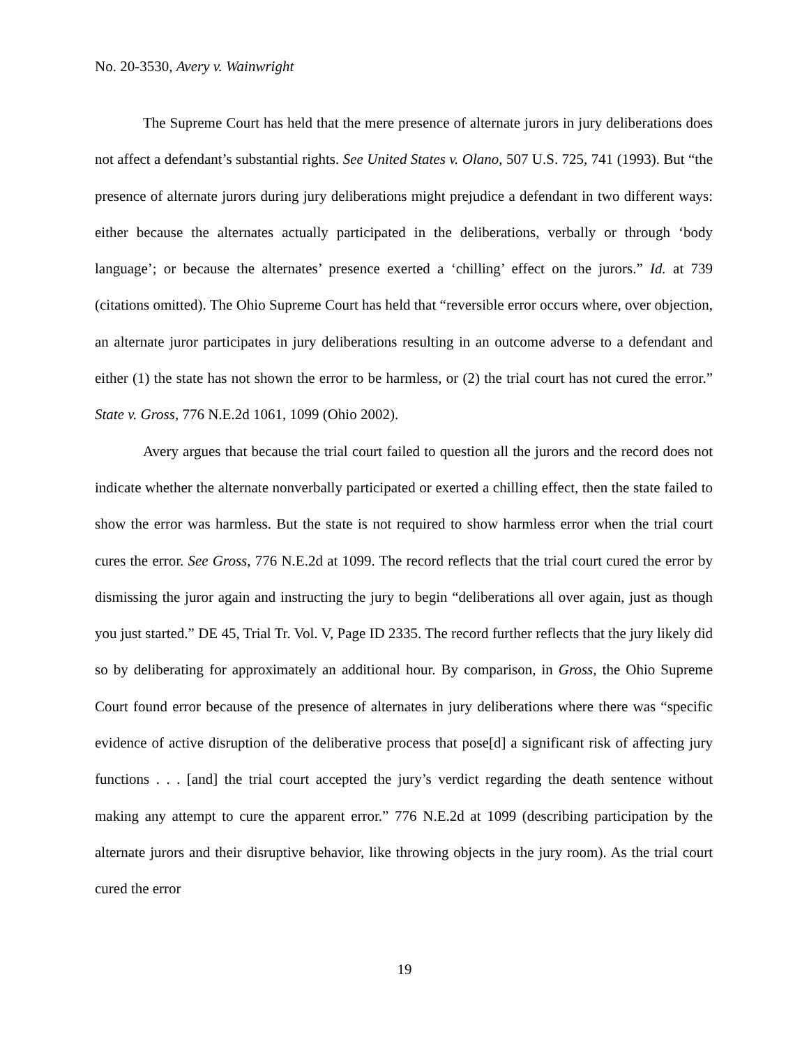No. 20-3530, Avery v. Wainwright
The Supreme Court has held that the mere presence of alternate jurors in jury deliberations does not affect a defendant’s substantial rights. See United States v. Olano, 507 U.S. 725, 741 (1993). But “the presence of alternate jurors during jury deliberations might prejudice a defendant in two different ways: either because the alternates actually participated in the deliberations, verbally or through ‘body language’; or because the alternates’ presence exerted a ‘chilling’ effect on the jurors.” Id. at 739 (citations omitted). The Ohio Supreme Court has held that “reversible error occurs where, over objection, an alternate juror participates in jury deliberations resulting in an outcome adverse to a defendant and either (1) the state has not shown the error to be harmless, or (2) the trial court has not cured the error.” State v. Gross, 776 N.E.2d 1061, 1099 (Ohio 2002).
Avery argues that because the trial court failed to question all the jurors and the record does not indicate whether the alternate nonverbally participated or exerted a chilling effect, then the state failed to show the error was harmless. But the state is not required to show harmless error when the trial court cures the error. See Gross, 776 N.E.2d at 1099. The record reflects that the trial court cured the error by dismissing the juror again and instructing the jury to begin “deliberations all over again, just as though you just started.” DE 45, Trial Tr. Vol. V, Page ID 2335. The record further reflects that the jury likely did so by deliberating for approximately an additional hour. By comparison, in Gross, the Ohio Supreme Court found error because of the presence of alternates in jury deliberations where there was “specific evidence of active disruption of the deliberative process that pose[d] a significant risk of affecting jury functions . . . [and] the trial court accepted the jury’s verdict regarding the death sentence without making any attempt to cure the apparent error.” 776 N.E.2d at 1099 (describing participation by the alternate jurors and their disruptive behavior, like throwing objects in the jury room). As the trial court cured the error
19